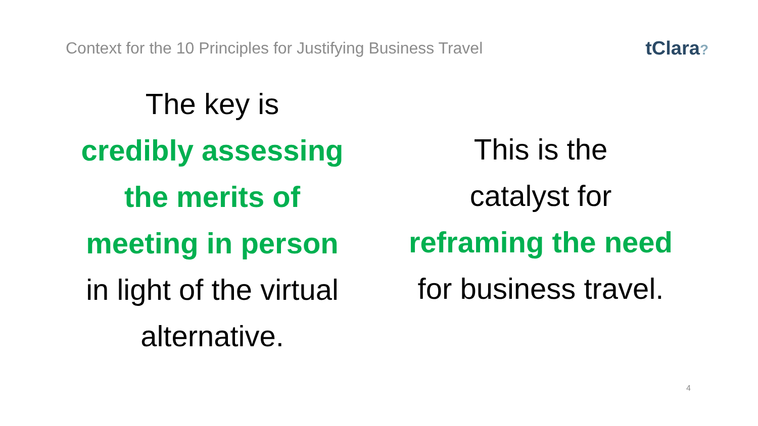Context for the 10 Principles for Justifying Business Travel
tClara?
The key is
credibly assessing
the merits of
meeting in person
in light of the virtual
alternative.
This is the
catalyst for
reframing the need
for business travel.
4